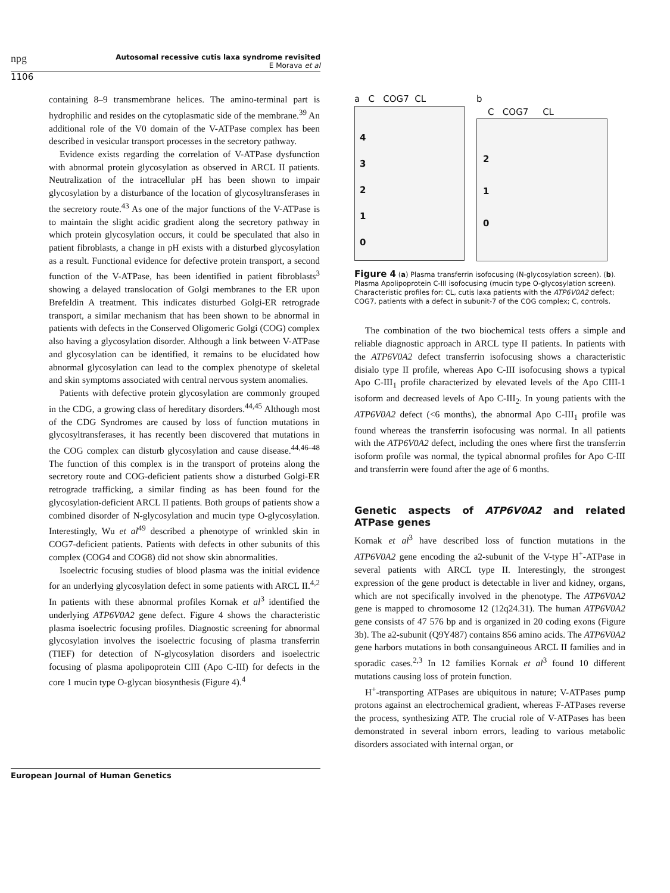npg
Autosomal recessive cutis laxa syndrome revisited
E Morava et al
1106
containing 8–9 transmembrane helices. The amino-terminal part is hydrophilic and resides on the cytoplasmatic side of the membrane.<sup>39</sup> An additional role of the V0 domain of the V-ATPase complex has been described in vesicular transport processes in the secretory pathway.
Evidence exists regarding the correlation of V-ATPase dysfunction with abnormal protein glycosylation as observed in ARCL II patients. Neutralization of the intracellular pH has been shown to impair glycosylation by a disturbance of the location of glycosyltransferases in the secretory route.<sup>43</sup> As one of the major functions of the V-ATPase is to maintain the slight acidic gradient along the secretory pathway in which protein glycosylation occurs, it could be speculated that also in patient fibroblasts, a change in pH exists with a disturbed glycosylation as a result. Functional evidence for defective protein transport, a second function of the V-ATPase, has been identified in patient fibroblasts<sup>3</sup> showing a delayed translocation of Golgi membranes to the ER upon Brefeldin A treatment. This indicates disturbed Golgi-ER retrograde transport, a similar mechanism that has been shown to be abnormal in patients with defects in the Conserved Oligomeric Golgi (COG) complex also having a glycosylation disorder. Although a link between V-ATPase and glycosylation can be identified, it remains to be elucidated how abnormal glycosylation can lead to the complex phenotype of skeletal and skin symptoms associated with central nervous system anomalies.
Patients with defective protein glycosylation are commonly grouped in the CDG, a growing class of hereditary disorders.<sup>44,45</sup> Although most of the CDG Syndromes are caused by loss of function mutations in glycosyltransferases, it has recently been discovered that mutations in the COG complex can disturb glycosylation and cause disease.<sup>44,46–48</sup> The function of this complex is in the transport of proteins along the secretory route and COG-deficient patients show a disturbed Golgi-ER retrograde trafficking, a similar finding as has been found for the glycosylation-deficient ARCL II patients. Both groups of patients show a combined disorder of N-glycosylation and mucin type O-glycosylation. Interestingly, Wu et al<sup>49</sup> described a phenotype of wrinkled skin in COG7-deficient patients. Patients with defects in other subunits of this complex (COG4 and COG8) did not show skin abnormalities.
Isoelectric focusing studies of blood plasma was the initial evidence for an underlying glycosylation defect in some patients with ARCL II.<sup>4,2</sup> In patients with these abnormal profiles Kornak et al<sup>3</sup> identified the underlying ATP6V0A2 gene defect. Figure 4 shows the characteristic plasma isoelectric focusing profiles. Diagnostic screening for abnormal glycosylation involves the isoelectric focusing of plasma transferrin (TIEF) for detection of N-glycosylation disorders and isoelectric focusing of plasma apolipoprotein CIII (Apo C-III) for defects in the core 1 mucin type O-glycan biosynthesis (Figure 4).<sup>4</sup>
a C COG7 CL
4
3
2
1
0
b
C COG7 CL
2
1
0
Figure 4 (a) Plasma transferrin isofocusing (N-glycosylation screen). (b). Plasma Apolipoprotein C-III isofocusing (mucin type O-glycosylation screen). Characteristic profiles for: CL, cutis laxa patients with the ATP6V0A2 defect; COG7, patients with a defect in subunit-7 of the COG complex; C, controls.
The combination of the two biochemical tests offers a simple and reliable diagnostic approach in ARCL type II patients. In patients with the ATP6V0A2 defect transferrin isofocusing shows a characteristic disialo type II profile, whereas Apo C-III isofocusing shows a typical Apo C-III<sub>1</sub> profile characterized by elevated levels of the Apo CIII-1 isoform and decreased levels of Apo C-III<sub>2</sub>. In young patients with the ATP6V0A2 defect (<6 months), the abnormal Apo C-III<sub>1</sub> profile was found whereas the transferrin isofocusing was normal. In all patients with the ATP6V0A2 defect, including the ones where first the transferrin isoform profile was normal, the typical abnormal profiles for Apo C-III and transferrin were found after the age of 6 months.
Genetic aspects of ATP6V0A2 and related ATPase genes
Kornak et al<sup>3</sup> have described loss of function mutations in the ATP6V0A2 gene encoding the a2-subunit of the V-type H<sup>+</sup>-ATPase in several patients with ARCL type II. Interestingly, the strongest expression of the gene product is detectable in liver and kidney, organs, which are not specifically involved in the phenotype. The ATP6V0A2 gene is mapped to chromosome 12 (12q24.31). The human ATP6V0A2 gene consists of 47 576 bp and is organized in 20 coding exons (Figure 3b). The a2-subunit (Q9Y487) contains 856 amino acids. The ATP6V0A2 gene harbors mutations in both consanguineous ARCL II families and in sporadic cases.<sup>2,3</sup> In 12 families Kornak et al<sup>3</sup> found 10 different mutations causing loss of protein function.
H<sup>+</sup>-transporting ATPases are ubiquitous in nature; V-ATPases pump protons against an electrochemical gradient, whereas F-ATPases reverse the process, synthesizing ATP. The crucial role of V-ATPases has been demonstrated in several inborn errors, leading to various metabolic disorders associated with internal organ, or
European Journal of Human Genetics